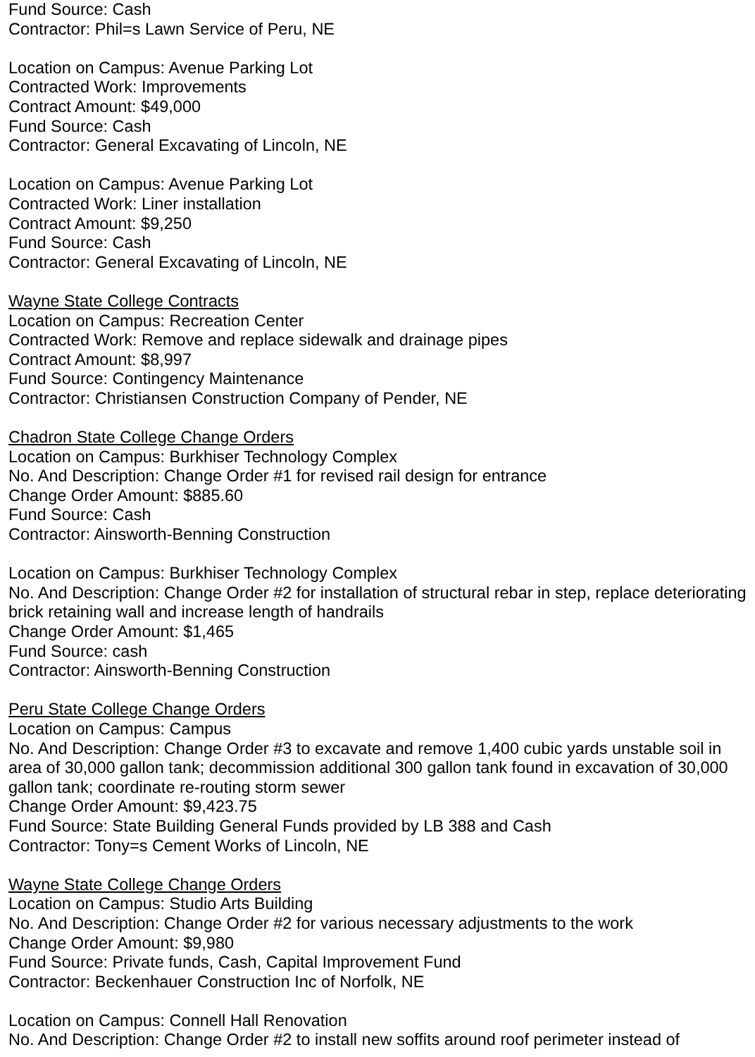Fund Source: Cash
Contractor: Phil=s Lawn Service of Peru, NE
Location on Campus: Avenue Parking Lot
Contracted Work: Improvements
Contract Amount: $49,000
Fund Source: Cash
Contractor: General Excavating of Lincoln, NE
Location on Campus: Avenue Parking Lot
Contracted Work: Liner installation
Contract Amount: $9,250
Fund Source: Cash
Contractor: General Excavating of Lincoln, NE
Wayne State College Contracts
Location on Campus: Recreation Center
Contracted Work: Remove and replace sidewalk and drainage pipes
Contract Amount: $8,997
Fund Source: Contingency Maintenance
Contractor: Christiansen Construction Company of Pender, NE
Chadron State College Change Orders
Location on Campus: Burkhiser Technology Complex
No. And Description: Change Order #1 for revised rail design for entrance
Change Order Amount: $885.60
Fund Source: Cash
Contractor: Ainsworth-Benning Construction
Location on Campus: Burkhiser Technology Complex
No. And Description: Change Order #2 for installation of structural rebar in step, replace deteriorating brick retaining wall and increase length of handrails
Change Order Amount: $1,465
Fund Source: cash
Contractor: Ainsworth-Benning Construction
Peru State College Change Orders
Location on Campus: Campus
No. And Description: Change Order #3 to excavate and remove 1,400 cubic yards unstable soil in area of 30,000 gallon tank; decommission additional 300 gallon tank found in excavation of 30,000 gallon tank; coordinate re-routing storm sewer
Change Order Amount: $9,423.75
Fund Source: State Building General Funds provided by LB 388 and Cash
Contractor: Tony=s Cement Works of Lincoln, NE
Wayne State College Change Orders
Location on Campus: Studio Arts Building
No. And Description: Change Order #2 for various necessary adjustments to the work
Change Order Amount: $9,980
Fund Source: Private funds, Cash, Capital Improvement Fund
Contractor: Beckenhauer Construction Inc of Norfolk, NE
Location on Campus: Connell Hall Renovation
No. And Description: Change Order #2 to install new soffits around roof perimeter instead of